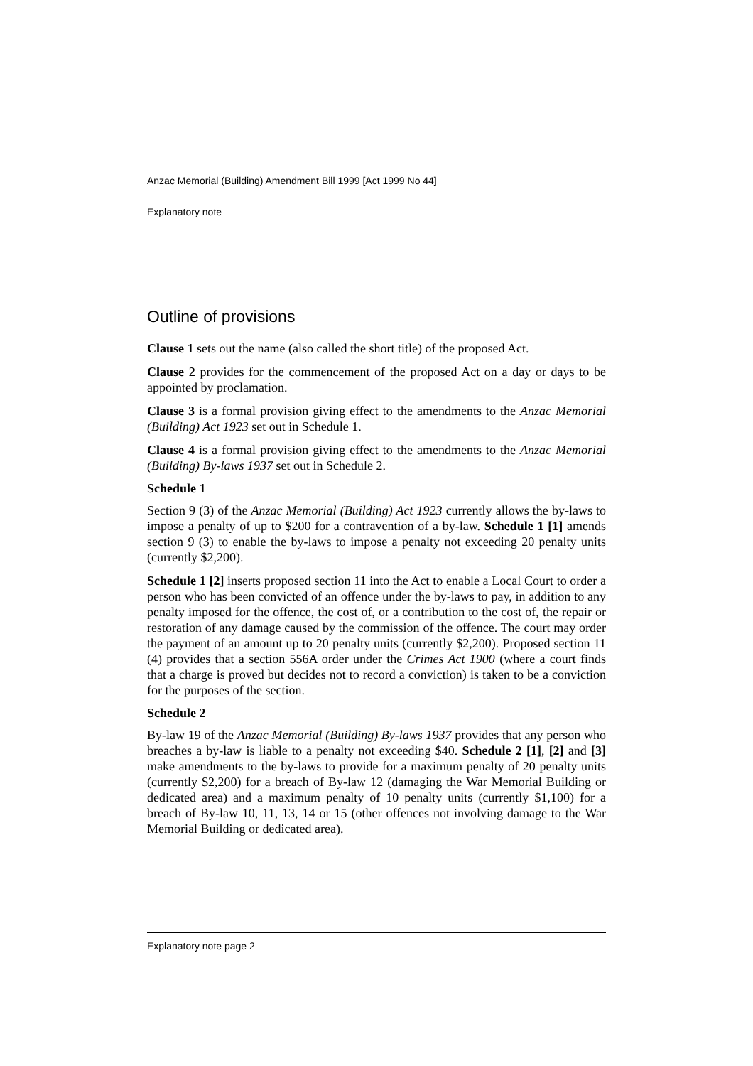Anzac Memorial (Building) Amendment Bill 1999 [Act 1999 No 44]
Explanatory note
Outline of provisions
Clause 1 sets out the name (also called the short title) of the proposed Act.
Clause 2 provides for the commencement of the proposed Act on a day or days to be appointed by proclamation.
Clause 3 is a formal provision giving effect to the amendments to the Anzac Memorial (Building) Act 1923 set out in Schedule 1.
Clause 4 is a formal provision giving effect to the amendments to the Anzac Memorial (Building) By-laws 1937 set out in Schedule 2.
Schedule 1
Section 9 (3) of the Anzac Memorial (Building) Act 1923 currently allows the by-laws to impose a penalty of up to $200 for a contravention of a by-law. Schedule 1 [1] amends section 9 (3) to enable the by-laws to impose a penalty not exceeding 20 penalty units (currently $2,200).
Schedule 1 [2] inserts proposed section 11 into the Act to enable a Local Court to order a person who has been convicted of an offence under the by-laws to pay, in addition to any penalty imposed for the offence, the cost of, or a contribution to the cost of, the repair or restoration of any damage caused by the commission of the offence. The court may order the payment of an amount up to 20 penalty units (currently $2,200). Proposed section 11 (4) provides that a section 556A order under the Crimes Act 1900 (where a court finds that a charge is proved but decides not to record a conviction) is taken to be a conviction for the purposes of the section.
Schedule 2
By-law 19 of the Anzac Memorial (Building) By-laws 1937 provides that any person who breaches a by-law is liable to a penalty not exceeding $40. Schedule 2 [1], [2] and [3] make amendments to the by-laws to provide for a maximum penalty of 20 penalty units (currently $2,200) for a breach of By-law 12 (damaging the War Memorial Building or dedicated area) and a maximum penalty of 10 penalty units (currently $1,100) for a breach of By-law 10, 11, 13, 14 or 15 (other offences not involving damage to the War Memorial Building or dedicated area).
Explanatory note page 2